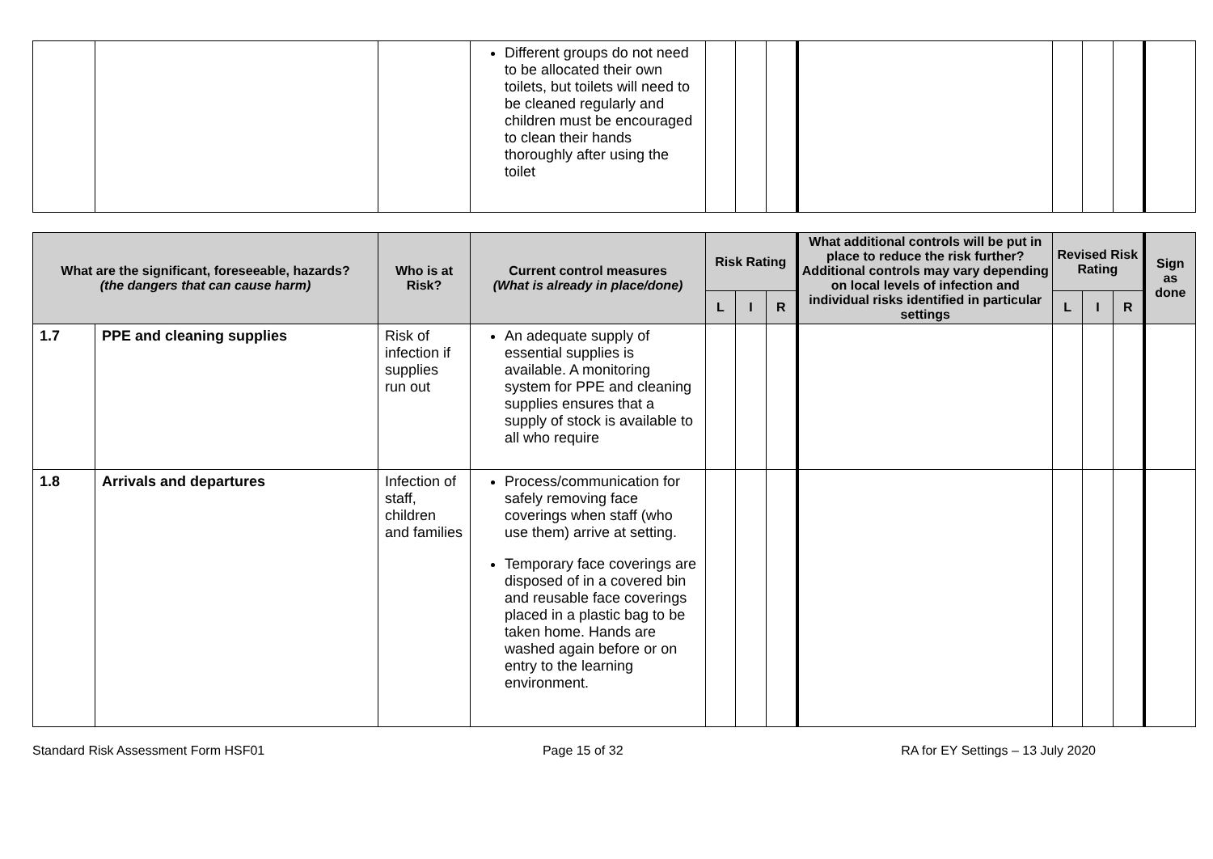| | | | Different groups do not need to be allocated their own toilets, but toilets will need to be cleaned regularly and children must be encouraged to clean their hands thoroughly after using the toilet | | | | | | | | |
| What are the significant, foreseeable, hazards? (the dangers that can cause harm) | | Who is at Risk? | Current control measures (What is already in place/done) | Risk Rating | | | What additional controls will be put in place to reduce the risk further? Additional controls may vary depending on local levels of infection and individual risks identified in particular settings | Revised Risk Rating | | | Sign as done |
| --- | --- | --- | --- | --- | --- | --- | --- | --- | --- | --- | --- |
| | | | | L | I | R | | L | I | R | |
| 1.7 | PPE and cleaning supplies | Risk of infection if supplies run out | An adequate supply of essential supplies is available. A monitoring system for PPE and cleaning supplies ensures that a supply of stock is available to all who require | | | | | | | | |
| 1.8 | Arrivals and departures | Infection of staff, children and families | Process/communication for safely removing face coverings when staff (who use them) arrive at setting. Temporary face coverings are disposed of in a covered bin and reusable face coverings placed in a plastic bag to be taken home. Hands are washed again before or on entry to the learning environment. | | | | | | | | |
Standard Risk Assessment Form HSF01 Page 15 of 32 RA for EY Settings – 13 July 2020